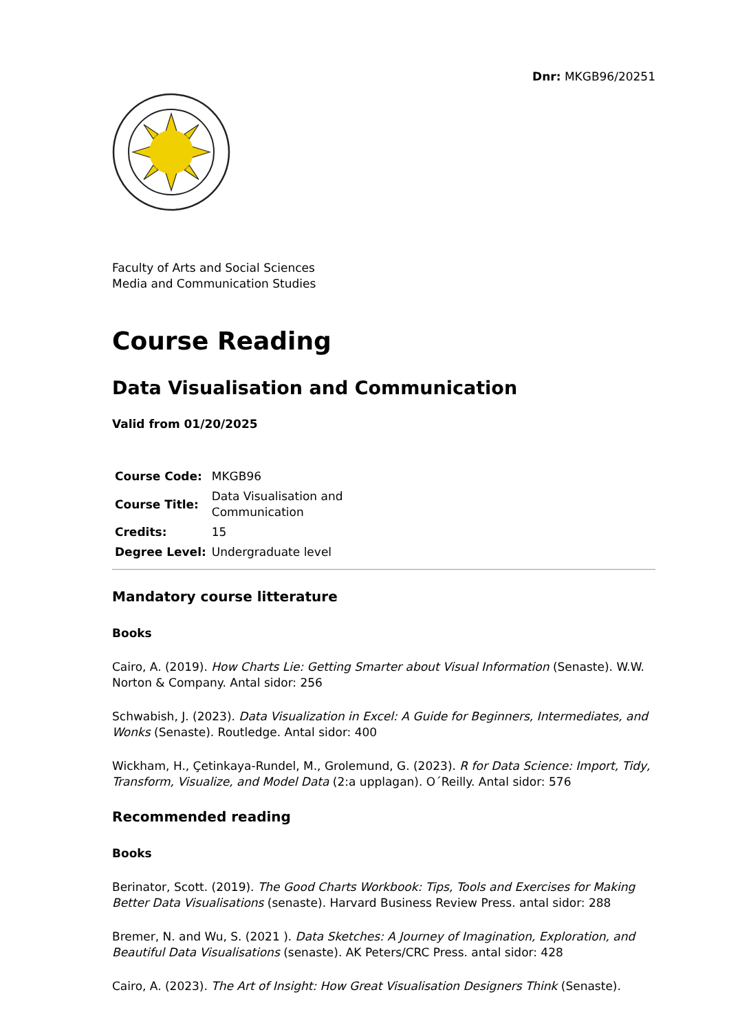Dnr: MKGB96/20251
Faculty of Arts and Social Sciences
Media and Communication Studies
Course Reading
Data Visualisation and Communication
Valid from 01/20/2025
| Course Code: | MKGB96 |
| Course Title: | Data Visualisation and Communication |
| Credits: | 15 |
| Degree Level: | Undergraduate level |
Mandatory course litterature
Books
Cairo, A. (2019). How Charts Lie: Getting Smarter about Visual Information (Senaste). W.W. Norton & Company. Antal sidor: 256
Schwabish, J. (2023). Data Visualization in Excel: A Guide for Beginners, Intermediates, and Wonks (Senaste). Routledge. Antal sidor: 400
Wickham, H., Çetinkaya-Rundel, M., Grolemund, G. (2023). R for Data Science: Import, Tidy, Transform, Visualize, and Model Data (2:a upplagan). O´Reilly. Antal sidor: 576
Recommended reading
Books
Berinator, Scott. (2019). The Good Charts Workbook: Tips, Tools and Exercises for Making Better Data Visualisations (senaste). Harvard Business Review Press. antal sidor: 288
Bremer, N. and Wu, S. (2021 ). Data Sketches: A Journey of Imagination, Exploration, and Beautiful Data Visualisations (senaste). AK Peters/CRC Press. antal sidor: 428
Cairo, A. (2023). The Art of Insight: How Great Visualisation Designers Think (Senaste).